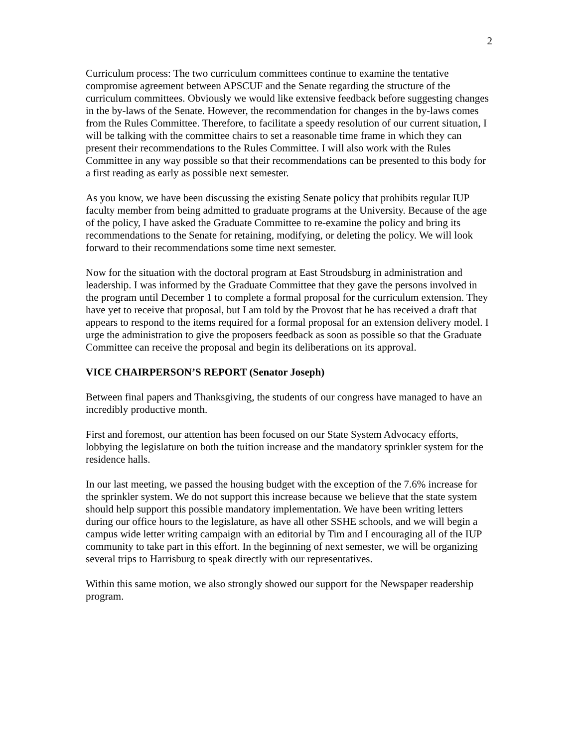2
Curriculum process: The two curriculum committees continue to examine the tentative compromise agreement between APSCUF and the Senate regarding the structure of the curriculum committees. Obviously we would like extensive feedback before suggesting changes in the by-laws of the Senate. However, the recommendation for changes in the by-laws comes from the Rules Committee. Therefore, to facilitate a speedy resolution of our current situation, I will be talking with the committee chairs to set a reasonable time frame in which they can present their recommendations to the Rules Committee. I will also work with the Rules Committee in any way possible so that their recommendations can be presented to this body for a first reading as early as possible next semester.
As you know, we have been discussing the existing Senate policy that prohibits regular IUP faculty member from being admitted to graduate programs at the University. Because of the age of the policy, I have asked the Graduate Committee to re-examine the policy and bring its recommendations to the Senate for retaining, modifying, or deleting the policy. We will look forward to their recommendations some time next semester.
Now for the situation with the doctoral program at East Stroudsburg in administration and leadership. I was informed by the Graduate Committee that they gave the persons involved in the program until December 1 to complete a formal proposal for the curriculum extension. They have yet to receive that proposal, but I am told by the Provost that he has received a draft that appears to respond to the items required for a formal proposal for an extension delivery model. I urge the administration to give the proposers feedback as soon as possible so that the Graduate Committee can receive the proposal and begin its deliberations on its approval.
VICE CHAIRPERSON’S REPORT (Senator Joseph)
Between final papers and Thanksgiving, the students of our congress have managed to have an incredibly productive month.
First and foremost, our attention has been focused on our State System Advocacy efforts, lobbying the legislature on both the tuition increase and the mandatory sprinkler system for the residence halls.
In our last meeting, we passed the housing budget with the exception of the 7.6% increase for the sprinkler system. We do not support this increase because we believe that the state system should help support this possible mandatory implementation. We have been writing letters during our office hours to the legislature, as have all other SSHE schools, and we will begin a campus wide letter writing campaign with an editorial by Tim and I encouraging all of the IUP community to take part in this effort. In the beginning of next semester, we will be organizing several trips to Harrisburg to speak directly with our representatives.
Within this same motion, we also strongly showed our support for the Newspaper readership program.